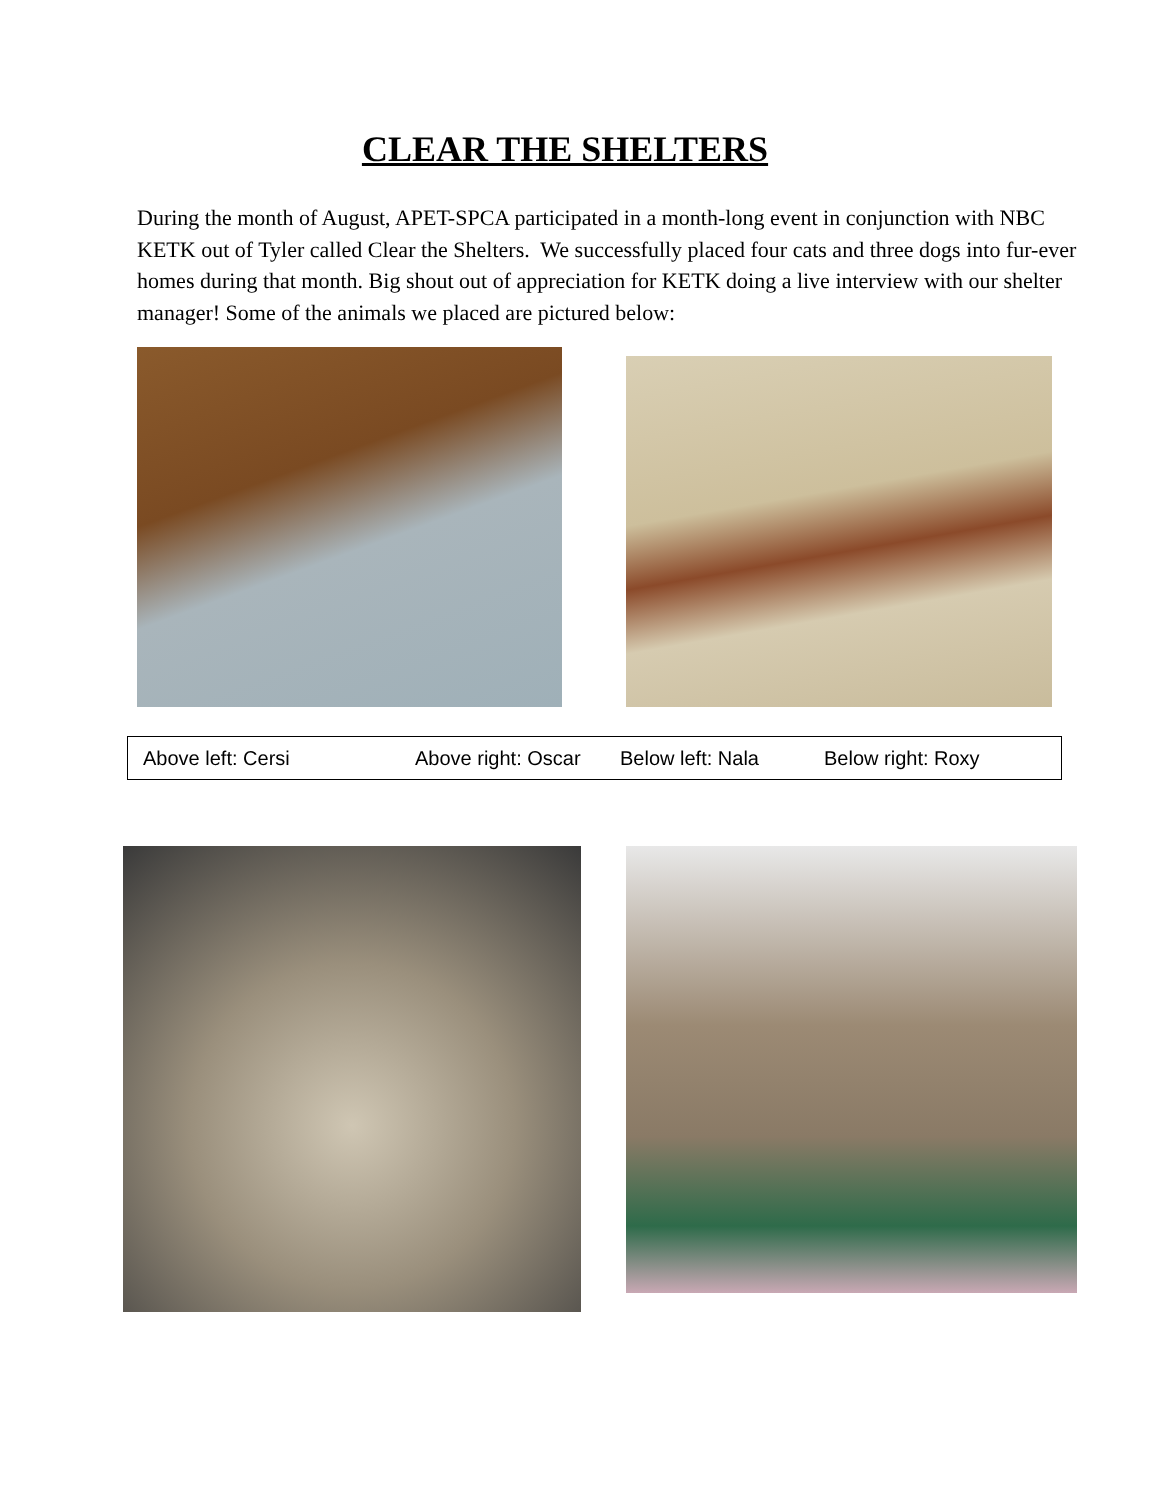CLEAR THE SHELTERS
During the month of August, APET-SPCA participated in a month-long event in conjunction with NBC KETK out of Tyler called Clear the Shelters. We successfully placed four cats and three dogs into fur-ever homes during that month. Big shout out of appreciation for KETK doing a live interview with our shelter manager! Some of the animals we placed are pictured below:
Above left: Cersi Above right: Oscar Below left: Nala Below right: Roxy